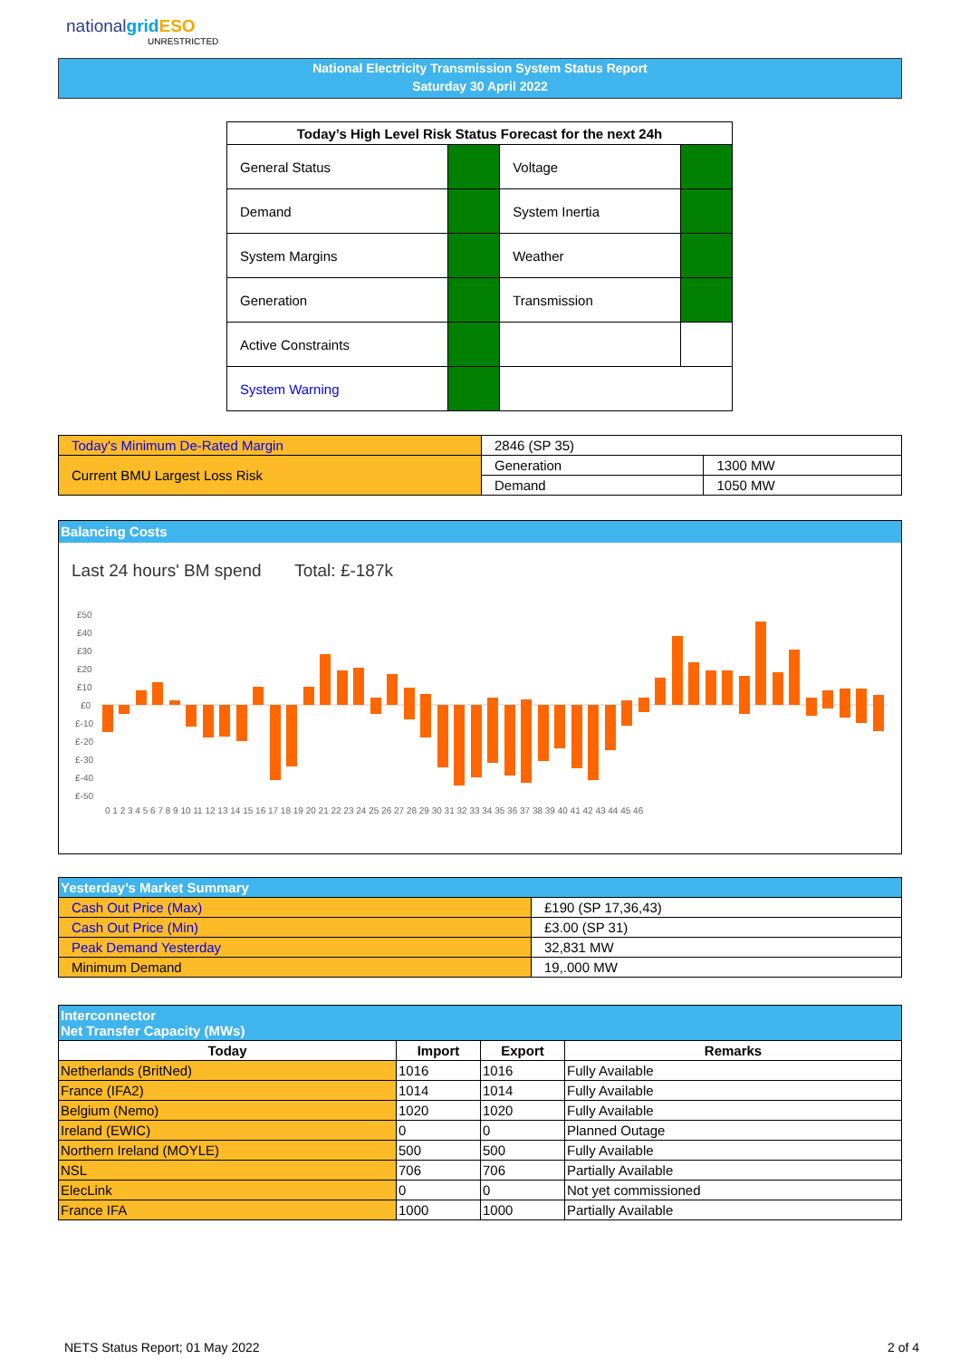nationalgrid ESO
UNRESTRICTED
National Electricity Transmission System Status Report
Saturday 30 April 2022
| Today’s High Level Risk Status Forecast for the next 24h | | | |
| --- | --- | --- | --- |
| General Status | | Voltage | |
| Demand | | System Inertia | |
| System Margins | | Weather | |
| Generation | | Transmission | |
| Active Constraints | | | |
| System Warning | | | |
| Today's Minimum De-Rated Margin | 2846 (SP 35) | |
| Current BMU Largest Loss Risk | Generation | 1300 MW |
| | Demand | 1050 MW |
Balancing Costs
Last 24 hours' BM spend Total: £-187k
£50
£40
£30
£20
£10
£0
£-10
£-20
£-30
£-40
£-50
0 1 2 3 4 5 6 7 8 9 10 11 12 13 14 15 16 17 18 19 20 21 22 23 24 25 26 27 28 29 30 31 32 33 34 35 36 37 38 39 40 41 42 43 44 45 46
| Yesterday’s Market Summary | |
| --- | --- |
| Cash Out Price (Max) | £190 (SP 17,36,43) |
| Cash Out Price (Min) | £3.00 (SP 31) |
| Peak Demand Yesterday | 32,831 MW |
| Minimum Demand | 19,.000 MW |
| Interconnector Net Transfer Capacity (MWs) | | | |
| --- | --- | --- | --- |
| Today | Import | Export | Remarks |
| Netherlands (BritNed) | 1016 | 1016 | Fully Available |
| France (IFA2) | 1014 | 1014 | Fully Available |
| Belgium (Nemo) | 1020 | 1020 | Fully Available |
| Ireland (EWIC) | 0 | 0 | Planned Outage |
| Northern Ireland (MOYLE) | 500 | 500 | Fully Available |
| NSL | 706 | 706 | Partially Available |
| ElecLink | 0 | 0 | Not yet commissioned |
| France IFA | 1000 | 1000 | Partially Available |
NETS Status Report; 01 May 2022
2 of 4